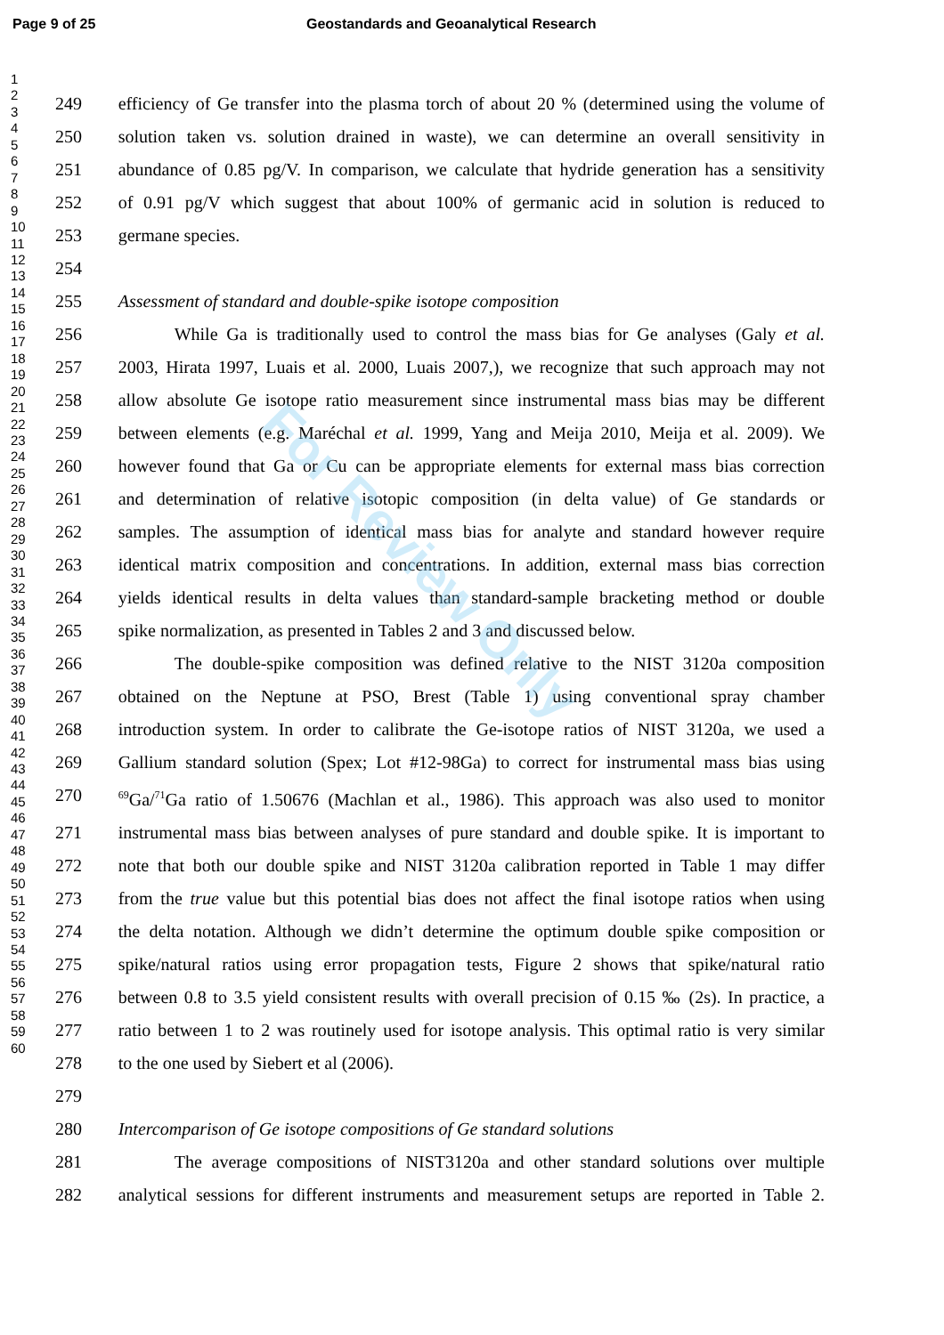Page 9 of 25 Geostandards and Geoanalytical Research
1
2
3
4
5
6
7
8
9
10
11
12
13
14
15
16
17
18
19
20
21
22
23
24
25
26
27
28
29
30
31
32
33
34
35
36
37
38
39
40
41
42
43
44
45
46
47
48
49
50
51
52
53
54
55
56
57
58
59
60
249 efficiency of Ge transfer into the plasma torch of about 20 % (determined using the volume of
250 solution taken vs. solution drained in waste), we can determine an overall sensitivity in
251 abundance of 0.85 pg/V. In comparison, we calculate that hydride generation has a sensitivity
252 of 0.91 pg/V which suggest that about 100% of germanic acid in solution is reduced to
253 germane species.
254
255 Assessment of standard and double-spike isotope composition
256 While Ga is traditionally used to control the mass bias for Ge analyses (Galy et al.
257 2003, Hirata 1997, Luais et al. 2000, Luais 2007,), we recognize that such approach may not
258 allow absolute Ge isotope ratio measurement since instrumental mass bias may be different
259 between elements (e.g. Maréchal et al. 1999, Yang and Meija 2010, Meija et al. 2009). We
260 however found that Ga or Cu can be appropriate elements for external mass bias correction
261 and determination of relative isotopic composition (in delta value) of Ge standards or
262 samples. The assumption of identical mass bias for analyte and standard however require
263 identical matrix composition and concentrations. In addition, external mass bias correction
264 yields identical results in delta values than standard-sample bracketing method or double
265 spike normalization, as presented in Tables 2 and 3 and discussed below.
266 The double-spike composition was defined relative to the NIST 3120a composition
267 obtained on the Neptune at PSO, Brest (Table 1) using conventional spray chamber
268 introduction system. In order to calibrate the Ge-isotope ratios of NIST 3120a, we used a
269 Gallium standard solution (Spex; Lot #12-98Ga) to correct for instrumental mass bias using
270<sup>69</sup>Ga/<sup>71</sup>Ga ratio of 1.50676 (Machlan et al., 1986). This approach was also used to monitor
271 instrumental mass bias between analyses of pure standard and double spike. It is important to
272 note that both our double spike and NIST 3120a calibration reported in Table 1 may differ
273 from the true value but this potential bias does not affect the final isotope ratios when using
274 the delta notation. Although we didn’t determine the optimum double spike composition or
275 spike/natural ratios using error propagation tests, Figure 2 shows that spike/natural ratio
276 between 0.8 to 3.5 yield consistent results with overall precision of 0.15 ‰ (2s). In practice, a
277 ratio between 1 to 2 was routinely used for isotope analysis. This optimal ratio is very similar
278 to the one used by Siebert et al (2006).
279
280 Intercomparison of Ge isotope compositions of Ge standard solutions
281 The average compositions of NIST3120a and other standard solutions over multiple
282 analytical sessions for different instruments and measurement setups are reported in Table 2.
For Review Only